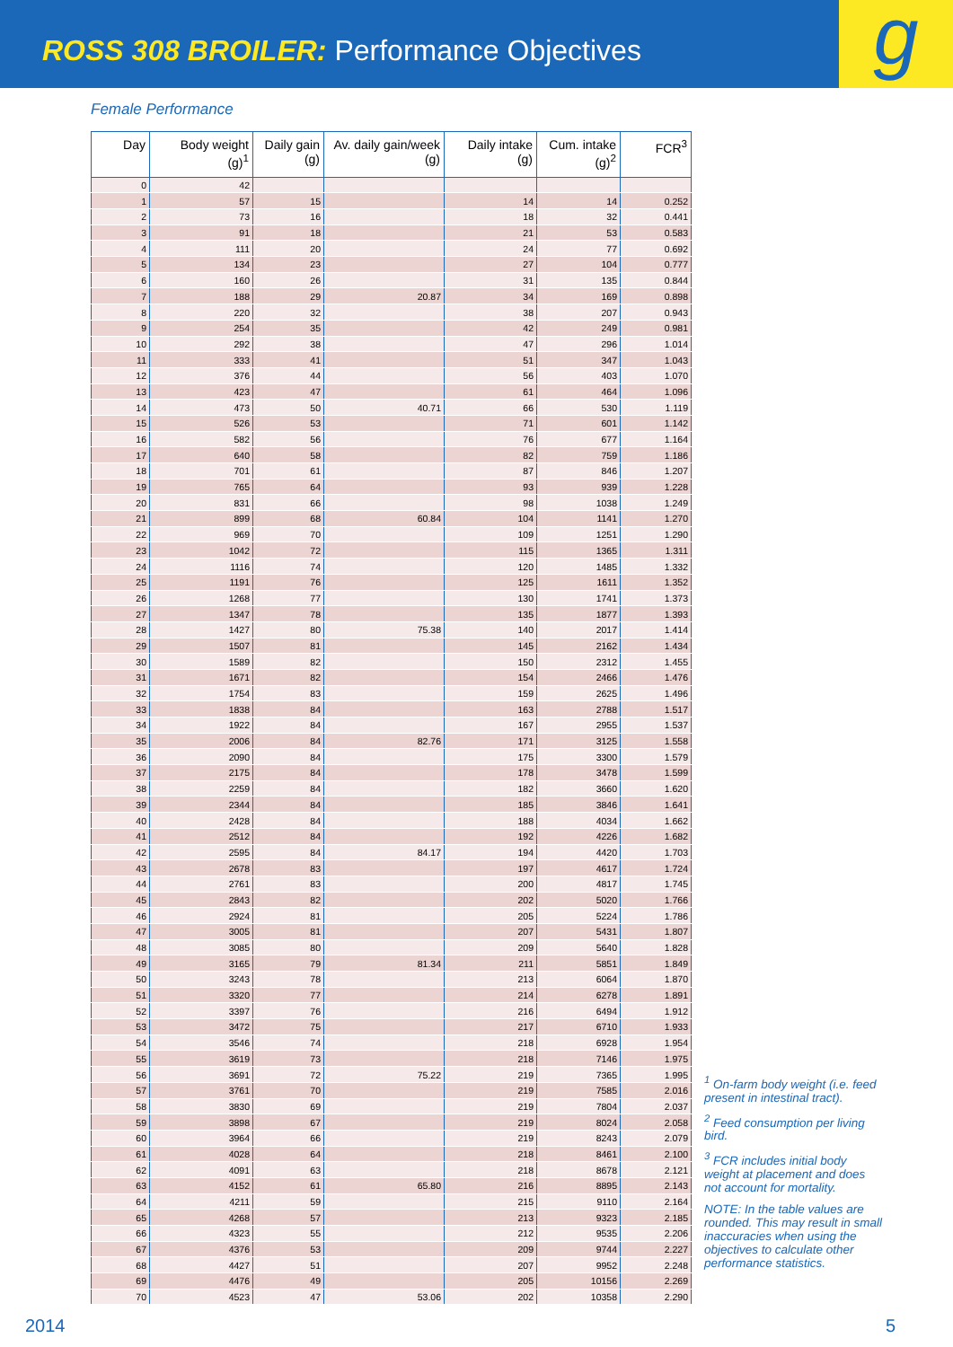ROSS 308 BROILER: Performance Objectives
g
Female Performance
| Day | Body weight (g)<sup>1</sup> | Daily gain (g) | Av. daily gain/week (g) | Daily intake (g) | Cum. intake (g)<sup>2</sup> | FCR<sup>3</sup> |
| --- | --- | --- | --- | --- | --- | --- |
| 0 | 42 | | | | | |
| 1 | 57 | 15 | | 14 | 14 | 0.252 |
| 2 | 73 | 16 | | 18 | 32 | 0.441 |
| 3 | 91 | 18 | | 21 | 53 | 0.583 |
| 4 | 111 | 20 | | 24 | 77 | 0.692 |
| 5 | 134 | 23 | | 27 | 104 | 0.777 |
| 6 | 160 | 26 | | 31 | 135 | 0.844 |
| 7 | 188 | 29 | 20.87 | 34 | 169 | 0.898 |
| 8 | 220 | 32 | | 38 | 207 | 0.943 |
| 9 | 254 | 35 | | 42 | 249 | 0.981 |
| 10 | 292 | 38 | | 47 | 296 | 1.014 |
| 11 | 333 | 41 | | 51 | 347 | 1.043 |
| 12 | 376 | 44 | | 56 | 403 | 1.070 |
| 13 | 423 | 47 | | 61 | 464 | 1.096 |
| 14 | 473 | 50 | 40.71 | 66 | 530 | 1.119 |
| 15 | 526 | 53 | | 71 | 601 | 1.142 |
| 16 | 582 | 56 | | 76 | 677 | 1.164 |
| 17 | 640 | 58 | | 82 | 759 | 1.186 |
| 18 | 701 | 61 | | 87 | 846 | 1.207 |
| 19 | 765 | 64 | | 93 | 939 | 1.228 |
| 20 | 831 | 66 | | 98 | 1038 | 1.249 |
| 21 | 899 | 68 | 60.84 | 104 | 1141 | 1.270 |
| 22 | 969 | 70 | | 109 | 1251 | 1.290 |
| 23 | 1042 | 72 | | 115 | 1365 | 1.311 |
| 24 | 1116 | 74 | | 120 | 1485 | 1.332 |
| 25 | 1191 | 76 | | 125 | 1611 | 1.352 |
| 26 | 1268 | 77 | | 130 | 1741 | 1.373 |
| 27 | 1347 | 78 | | 135 | 1877 | 1.393 |
| 28 | 1427 | 80 | 75.38 | 140 | 2017 | 1.414 |
| 29 | 1507 | 81 | | 145 | 2162 | 1.434 |
| 30 | 1589 | 82 | | 150 | 2312 | 1.455 |
| 31 | 1671 | 82 | | 154 | 2466 | 1.476 |
| 32 | 1754 | 83 | | 159 | 2625 | 1.496 |
| 33 | 1838 | 84 | | 163 | 2788 | 1.517 |
| 34 | 1922 | 84 | | 167 | 2955 | 1.537 |
| 35 | 2006 | 84 | 82.76 | 171 | 3125 | 1.558 |
| 36 | 2090 | 84 | | 175 | 3300 | 1.579 |
| 37 | 2175 | 84 | | 178 | 3478 | 1.599 |
| 38 | 2259 | 84 | | 182 | 3660 | 1.620 |
| 39 | 2344 | 84 | | 185 | 3846 | 1.641 |
| 40 | 2428 | 84 | | 188 | 4034 | 1.662 |
| 41 | 2512 | 84 | | 192 | 4226 | 1.682 |
| 42 | 2595 | 84 | 84.17 | 194 | 4420 | 1.703 |
| 43 | 2678 | 83 | | 197 | 4617 | 1.724 |
| 44 | 2761 | 83 | | 200 | 4817 | 1.745 |
| 45 | 2843 | 82 | | 202 | 5020 | 1.766 |
| 46 | 2924 | 81 | | 205 | 5224 | 1.786 |
| 47 | 3005 | 81 | | 207 | 5431 | 1.807 |
| 48 | 3085 | 80 | | 209 | 5640 | 1.828 |
| 49 | 3165 | 79 | 81.34 | 211 | 5851 | 1.849 |
| 50 | 3243 | 78 | | 213 | 6064 | 1.870 |
| 51 | 3320 | 77 | | 214 | 6278 | 1.891 |
| 52 | 3397 | 76 | | 216 | 6494 | 1.912 |
| 53 | 3472 | 75 | | 217 | 6710 | 1.933 |
| 54 | 3546 | 74 | | 218 | 6928 | 1.954 |
| 55 | 3619 | 73 | | 218 | 7146 | 1.975 |
| 56 | 3691 | 72 | 75.22 | 219 | 7365 | 1.995 |
| 57 | 3761 | 70 | | 219 | 7585 | 2.016 |
| 58 | 3830 | 69 | | 219 | 7804 | 2.037 |
| 59 | 3898 | 67 | | 219 | 8024 | 2.058 |
| 60 | 3964 | 66 | | 219 | 8243 | 2.079 |
| 61 | 4028 | 64 | | 218 | 8461 | 2.100 |
| 62 | 4091 | 63 | | 218 | 8678 | 2.121 |
| 63 | 4152 | 61 | 65.80 | 216 | 8895 | 2.143 |
| 64 | 4211 | 59 | | 215 | 9110 | 2.164 |
| 65 | 4268 | 57 | | 213 | 9323 | 2.185 |
| 66 | 4323 | 55 | | 212 | 9535 | 2.206 |
| 67 | 4376 | 53 | | 209 | 9744 | 2.227 |
| 68 | 4427 | 51 | | 207 | 9952 | 2.248 |
| 69 | 4476 | 49 | | 205 | 10156 | 2.269 |
| 70 | 4523 | 47 | 53.06 | 202 | 10358 | 2.290 |
<sup>1</sup> On-farm body weight (i.e. feed present in intestinal tract).
<sup>2</sup> Feed consumption per living bird.
<sup>3</sup> FCR includes initial body weight at placement and does not account for mortality.
NOTE: In the table values are rounded. This may result in small inaccuracies when using the objectives to calculate other performance statistics.
2014 5